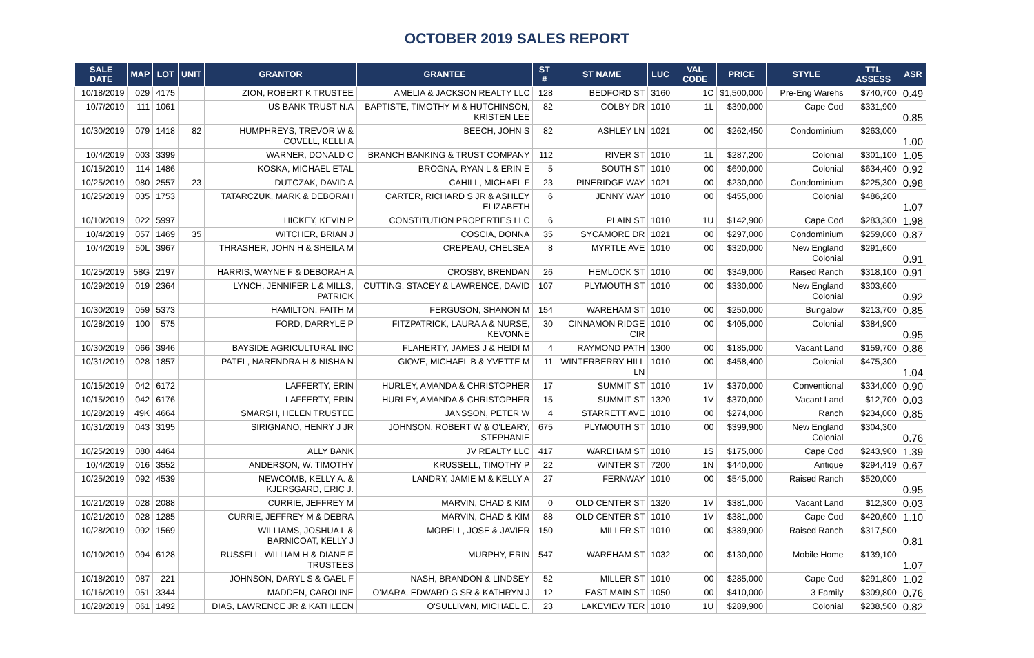OCTOBER 2019 SALES REPORT
| SALE DATE | MAP | LOT | UNIT | GRANTOR | GRANTEE | ST # | ST NAME | LUC | VAL CODE | PRICE | STYLE | TTL ASSESS | ASR |
| --- | --- | --- | --- | --- | --- | --- | --- | --- | --- | --- | --- | --- | --- |
| 10/18/2019 | 029 | 4175 | | ZION, ROBERT K TRUSTEE | AMELIA & JACKSON REALTY LLC | 128 | BEDFORD ST | 3160 | 1C | $1,500,000 | Pre-Eng Warehs | $740,700 | 0.49 |
| 10/7/2019 | 111 | 1061 | | US BANK TRUST N.A | BAPTISTE, TIMOTHY M & HUTCHINSON, KRISTEN LEE | 82 | COLBY DR | 1010 | 1L | $390,000 | Cape Cod | $331,900 | 0.85 |
| 10/30/2019 | 079 | 1418 | 82 | HUMPHREYS, TREVOR W & COVELL, KELLI A | BEECH, JOHN S | 82 | ASHLEY LN | 1021 | 00 | $262,450 | Condominium | $263,000 | 1.00 |
| 10/4/2019 | 003 | 3399 | | WARNER, DONALD C | BRANCH BANKING & TRUST COMPANY | 112 | RIVER ST | 1010 | 1L | $287,200 | Colonial | $301,100 | 1.05 |
| 10/15/2019 | 114 | 1486 | | KOSKA, MICHAEL ETAL | BROGNA, RYAN L & ERIN E | 5 | SOUTH ST | 1010 | 00 | $690,000 | Colonial | $634,400 | 0.92 |
| 10/25/2019 | 080 | 2557 | 23 | DUTCZAK, DAVID A | CAHILL, MICHAEL F | 23 | PINERIDGE WAY | 1021 | 00 | $230,000 | Condominium | $225,300 | 0.98 |
| 10/25/2019 | 035 | 1753 | | TATARCZUK, MARK & DEBORAH | CARTER, RICHARD S JR & ASHLEY ELIZABETH | 6 | JENNY WAY | 1010 | 00 | $455,000 | Colonial | $486,200 | 1.07 |
| 10/10/2019 | 022 | 5997 | | HICKEY, KEVIN P | CONSTITUTION PROPERTIES LLC | 6 | PLAIN ST | 1010 | 1U | $142,900 | Cape Cod | $283,300 | 1.98 |
| 10/4/2019 | 057 | 1469 | 35 | WITCHER, BRIAN J | COSCIA, DONNA | 35 | SYCAMORE DR | 1021 | 00 | $297,000 | Condominium | $259,000 | 0.87 |
| 10/4/2019 | 50L | 3967 | | THRASHER, JOHN H & SHEILA M | CREPEAU, CHELSEA | 8 | MYRTLE AVE | 1010 | 00 | $320,000 | New England Colonial | $291,600 | 0.91 |
| 10/25/2019 | 58G | 2197 | | HARRIS, WAYNE F & DEBORAH A | CROSBY, BRENDAN | 26 | HEMLOCK ST | 1010 | 00 | $349,000 | Raised Ranch | $318,100 | 0.91 |
| 10/29/2019 | 019 | 2364 | | LYNCH, JENNIFER L & MILLS, PATRICK | CUTTING, STACEY & LAWRENCE, DAVID | 107 | PLYMOUTH ST | 1010 | 00 | $330,000 | New England Colonial | $303,600 | 0.92 |
| 10/30/2019 | 059 | 5373 | | HAMILTON, FAITH M | FERGUSON, SHANON M | 154 | WAREHAM ST | 1010 | 00 | $250,000 | Bungalow | $213,700 | 0.85 |
| 10/28/2019 | 100 | 575 | | FORD, DARRYLE P | FITZPATRICK, LAURA A & NURSE, KEVONNE | 30 | CINNAMON RIDGE CIR | 1010 | 00 | $405,000 | Colonial | $384,900 | 0.95 |
| 10/30/2019 | 066 | 3946 | | BAYSIDE AGRICULTURAL INC | FLAHERTY, JAMES J & HEIDI M | 4 | RAYMOND PATH | 1300 | 00 | $185,000 | Vacant Land | $159,700 | 0.86 |
| 10/31/2019 | 028 | 1857 | | PATEL, NARENDRA H & NISHA N | GIOVE, MICHAEL B & YVETTE M | 11 | WINTERBERRY HILL LN | 1010 | 00 | $458,400 | Colonial | $475,300 | 1.04 |
| 10/15/2019 | 042 | 6172 | | LAFFERTY, ERIN | HURLEY, AMANDA & CHRISTOPHER | 17 | SUMMIT ST | 1010 | 1V | $370,000 | Conventional | $334,000 | 0.90 |
| 10/15/2019 | 042 | 6176 | | LAFFERTY, ERIN | HURLEY, AMANDA & CHRISTOPHER | 15 | SUMMIT ST | 1320 | 1V | $370,000 | Vacant Land | $12,700 | 0.03 |
| 10/28/2019 | 49K | 4664 | | SMARSH, HELEN TRUSTEE | JANSSON, PETER W | 4 | STARRETT AVE | 1010 | 00 | $274,000 | Ranch | $234,000 | 0.85 |
| 10/31/2019 | 043 | 3195 | | SIRIGNANO, HENRY J JR | JOHNSON, ROBERT W & O'LEARY, STEPHANIE | 675 | PLYMOUTH ST | 1010 | 00 | $399,900 | New England Colonial | $304,300 | 0.76 |
| 10/25/2019 | 080 | 4464 | | ALLY BANK | JV REALTY LLC | 417 | WAREHAM ST | 1010 | 1S | $175,000 | Cape Cod | $243,900 | 1.39 |
| 10/4/2019 | 016 | 3552 | | ANDERSON, W. TIMOTHY | KRUSSELL, TIMOTHY P | 22 | WINTER ST | 7200 | 1N | $440,000 | Antique | $294,419 | 0.67 |
| 10/25/2019 | 092 | 4539 | | NEWCOMB, KELLY A. & KJERSGARD, ERIC J. | LANDRY, JAMIE M & KELLY A | 27 | FERNWAY | 1010 | 00 | $545,000 | Raised Ranch | $520,000 | 0.95 |
| 10/21/2019 | 028 | 2088 | | CURRIE, JEFFREY M | MARVIN, CHAD & KIM | 0 | OLD CENTER ST | 1320 | 1V | $381,000 | Vacant Land | $12,300 | 0.03 |
| 10/21/2019 | 028 | 1285 | | CURRIE, JEFFREY M & DEBRA | MARVIN, CHAD & KIM | 88 | OLD CENTER ST | 1010 | 1V | $381,000 | Cape Cod | $420,600 | 1.10 |
| 10/28/2019 | 092 | 1569 | | WILLIAMS, JOSHUA L & BARNICOAT, KELLY J | MORELL, JOSE & JAVIER | 150 | MILLER ST | 1010 | 00 | $389,900 | Raised Ranch | $317,500 | 0.81 |
| 10/10/2019 | 094 | 6128 | | RUSSELL, WILLIAM H & DIANE E TRUSTEES | MURPHY, ERIN | 547 | WAREHAM ST | 1032 | 00 | $130,000 | Mobile Home | $139,100 | 1.07 |
| 10/18/2019 | 087 | 221 | | JOHNSON, DARYL S & GAEL F | NASH, BRANDON & LINDSEY | 52 | MILLER ST | 1010 | 00 | $285,000 | Cape Cod | $291,800 | 1.02 |
| 10/16/2019 | 051 | 3344 | | MADDEN, CAROLINE | O'MARA, EDWARD G SR & KATHRYN J | 12 | EAST MAIN ST | 1050 | 00 | $410,000 | 3 Family | $309,800 | 0.76 |
| 10/28/2019 | 061 | 1492 | | DIAS, LAWRENCE JR & KATHLEEN | O'SULLIVAN, MICHAEL E. | 23 | LAKEVIEW TER | 1010 | 1U | $289,900 | Colonial | $238,500 | 0.82 |